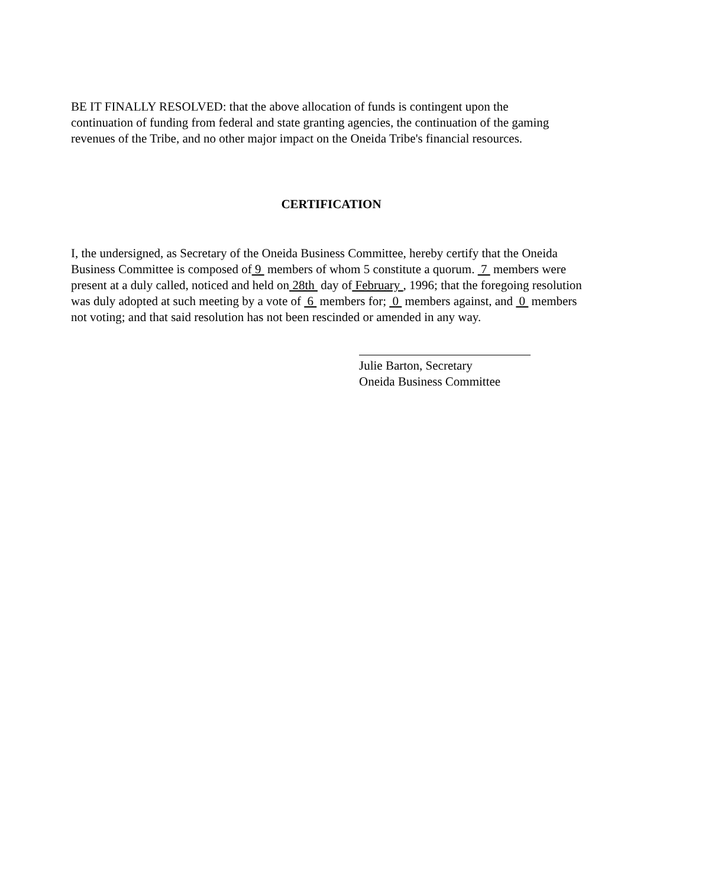BE IT FINALLY RESOLVED: that the above allocation of funds is contingent upon the continuation of funding from federal and state granting agencies, the continuation of the gaming revenues of the Tribe, and no other major impact on the Oneida Tribe's financial resources.
CERTIFICATION
I, the undersigned, as Secretary of the Oneida Business Committee, hereby certify that the Oneida Business Committee is composed of 9 members of whom 5 constitute a quorum. 7 members were present at a duly called, noticed and held on 28th day of February , 1996; that the foregoing resolution was duly adopted at such meeting by a vote of 6 members for; 0 members against, and 0 members not voting; and that said resolution has not been rescinded or amended in any way.
Julie Barton, Secretary
Oneida Business Committee